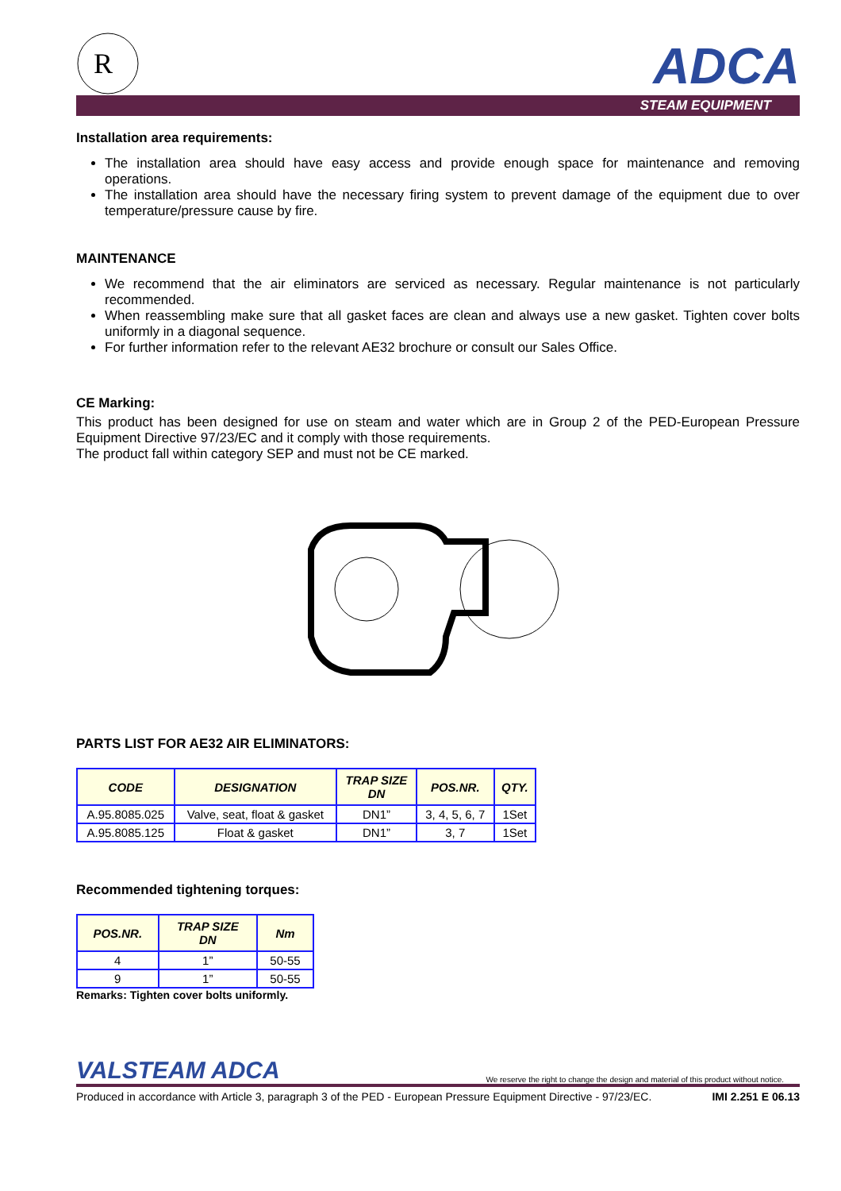R
ADCA
STEAM EQUIPMENT
Installation area requirements:
The installation area should have easy access and provide enough space for maintenance and removing operations.
The installation area should have the necessary firing system to prevent damage of the equipment due to over temperature/pressure cause by fire.
MAINTENANCE
We recommend that the air eliminators are serviced as necessary. Regular maintenance is not particularly recommended.
When reassembling make sure that all gasket faces are clean and always use a new gasket. Tighten cover bolts uniformly in a diagonal sequence.
For further information refer to the relevant AE32 brochure or consult our Sales Office.
CE Marking:
This product has been designed for use on steam and water which are in Group 2 of the PED-European Pressure Equipment Directive 97/23/EC and it comply with those requirements.
The product fall within category SEP and must not be CE marked.
PARTS LIST FOR AE32 AIR ELIMINATORS:
| CODE | DESIGNATION | TRAP SIZE DN | POS.NR. | QTY. |
| --- | --- | --- | --- | --- |
| A.95.8085.025 | Valve, seat, float & gasket | DN1” | 3, 4, 5, 6, 7 | 1Set |
| A.95.8085.125 | Float & gasket | DN1” | 3, 7 | 1Set |
Recommended tightening torques:
| POS.NR. | TRAP SIZE DN | Nm |
| --- | --- | --- |
| 4 | 1” | 50-55 |
| 9 | 1” | 50-55 |
Remarks: Tighten cover bolts uniformly.
VALSTEAM ADCA We reserve the right to change the design and material of this product without notice.
Produced in accordance with Article 3, paragraph 3 of the PED - European Pressure Equipment Directive - 97/23/EC. IMI 2.251 E 06.13